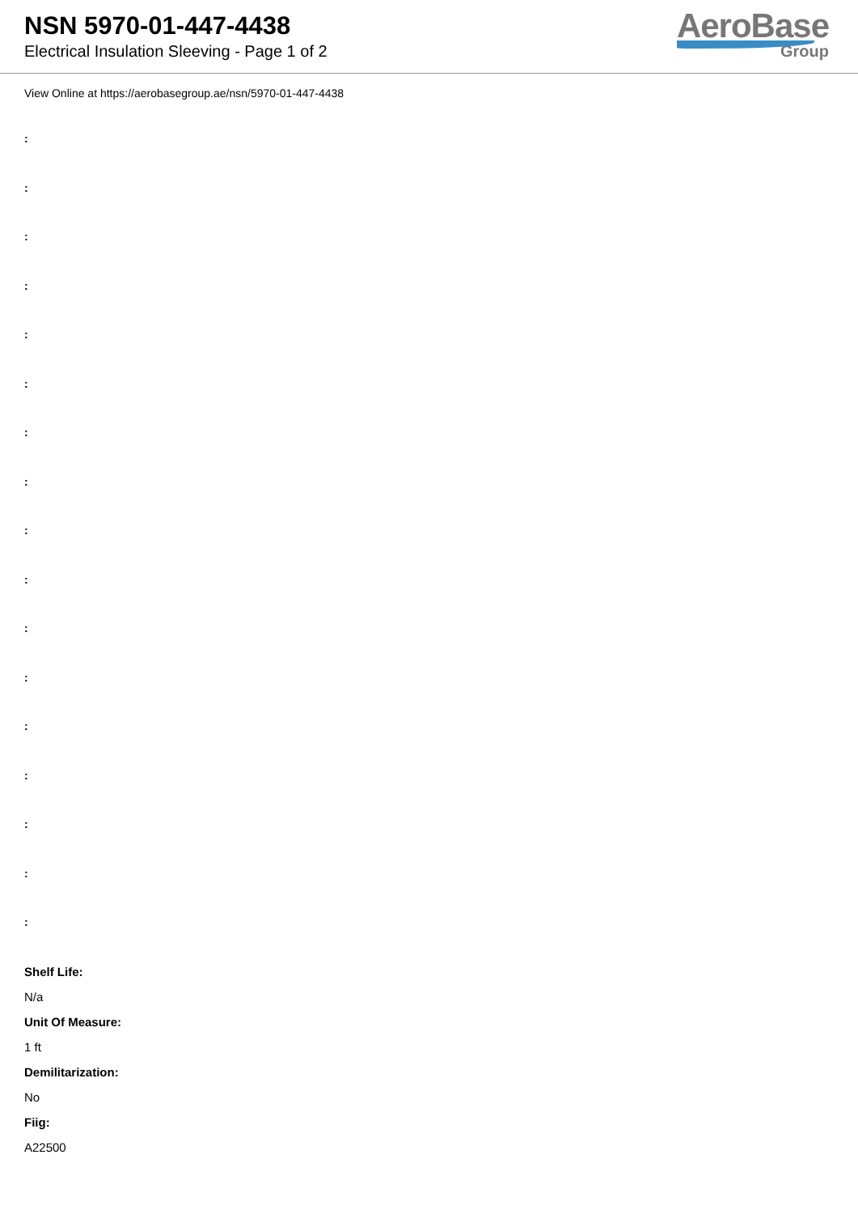NSN 5970-01-447-4438
Electrical Insulation Sleeving - Page 1 of 2
AeroBase
Group
View Online at https://aerobasegroup.ae/nsn/5970-01-447-4438
:
:
:
:
:
:
:
:
:
:
:
:
:
:
:
:
:
Shelf Life:
N/a
Unit Of Measure:
1 ft
Demilitarization:
No
Fiig:
A22500